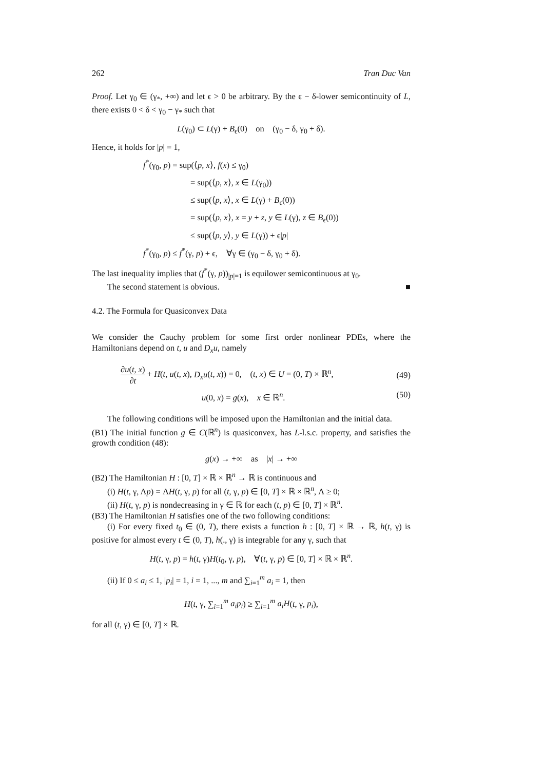262 Tran Duc Van
Proof. Let γ<sub>0</sub> ∈ (γ<sub>*</sub>, +∞) and let ϵ > 0 be arbitrary. By the ϵ − δ-lower semicontinuity of L, there exists 0 < δ < γ<sub>0</sub> − γ<sub>*</sub> such that
L(γ<sub>0</sub>) ⊂ L(γ) + B<sub>ϵ</sub>(0) on (γ<sub>0</sub> − δ, γ<sub>0</sub> + δ).
Hence, it holds for |p| = 1,
f<sup>*</sup>(γ<sub>0</sub>, p) = sup(⟨p, x⟩, f(x) ≤ γ<sub>0</sub>)
= sup(⟨p, x⟩, x ∈ L(γ<sub>0</sub>))
≤ sup(⟨p, x⟩, x ∈ L(γ) + B<sub>ϵ</sub>(0))
= sup(⟨p, x⟩, x = y + z, y ∈ L(γ), z ∈ B<sub>ϵ</sub>(0))
≤ sup(⟨p, y⟩, y ∈ L(γ)) + ϵ|p|
f<sup>*</sup>(γ<sub>0</sub>, p) ≤ f<sup>*</sup>(γ, p) + ϵ, ∀γ ∈ (γ<sub>0</sub> − δ, γ<sub>0</sub> + δ).
The last inequality implies that (f<sup>*</sup>(γ, p))<sub>|p|=1</sub> is equilower semicontinuous at γ<sub>0</sub>.
The second statement is obvious. ■
4.2. The Formula for Quasiconvex Data
We consider the Cauchy problem for some first order nonlinear PDEs, where the Hamiltonians depend on t, u and D<sub>x</sub>u, namely
∂u(t, x) ∂t + H(t, u(t, x), D<sub>x</sub>u(t, x)) = 0, (t, x) ∈ U = (0, T) × ℝ<sup>n</sup>, (49)
u(0, x) = g(x), x ∈ ℝ<sup>n</sup>. (50)
The following conditions will be imposed upon the Hamiltonian and the initial data.
(B1) The initial function g ∈ C(ℝ<sup>n</sup>) is quasiconvex, has L-l.s.c. property, and satisfies the growth condition (48):
g(x) → +∞ as |x| → +∞
(B2) The Hamiltonian H : [0, T] × ℝ × ℝ<sup>n</sup> → ℝ is continuous and
(i) H(t, γ, Λp) = ΛH(t, γ, p) for all (t, γ, p) ∈ [0, T] × ℝ × ℝ<sup>n</sup>, Λ ≥ 0;
(ii) H(t, γ, p) is nondecreasing in γ ∈ ℝ for each (t, p) ∈ [0, T] × ℝ<sup>n</sup>.
(B3) The Hamiltonian H satisfies one of the two following conditions:
(i) For every fixed t<sub>0</sub> ∈ (0, T), there exists a function h : [0, T] × ℝ → ℝ, h(t, γ) is positive for almost every t ∈ (0, T), h(., γ) is integrable for any γ, such that
H(t, γ, p) = h(t, γ)H(t<sub>0</sub>, γ, p), ∀(t, γ, p) ∈ [0, T] × ℝ × ℝ<sup>n</sup>.
(ii) If 0 ≤ a<sub>i</sub> ≤ 1, |p<sub>i</sub>| = 1, i = 1, ..., m and ∑<sub>i=1</sub><sup>m</sup> a<sub>i</sub> = 1, then
H(t, γ, ∑<sub>i=1</sub><sup>m</sup> a<sub>i</sub>p<sub>i</sub>) ≥ ∑<sub>i=1</sub><sup>m</sup> a<sub>i</sub>H(t, γ, p<sub>i</sub>),
for all (t, γ) ∈ [0, T] × ℝ.